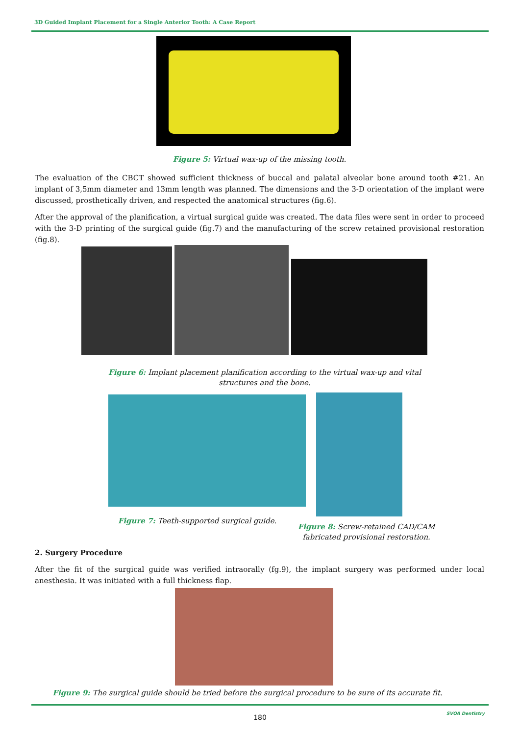3D Guided Implant Placement for a Single Anterior Tooth: A Case Report
Figure 5: Virtual wax-up of the missing tooth.
The evaluation of the CBCT showed sufficient thickness of buccal and palatal alveolar bone around tooth #21. An implant of 3,5mm diameter and 13mm length was planned. The dimensions and the 3-D orientation of the implant were discussed, prosthetically driven, and respected the anatomical structures (fig.6).
After the approval of the planification, a virtual surgical guide was created. The data files were sent in order to proceed with the 3-D printing of the surgical guide (fig.7) and the manufacturing of the screw retained provisional restoration (fig.8).
Figure 6: Implant placement planification according to the virtual wax-up and vital structures and the bone.
Figure 7: Teeth-supported surgical guide.
Figure 8: Screw-retained CAD/CAM fabricated provisional restoration.
2. Surgery Procedure
After the fit of the surgical guide was verified intraorally (fg.9), the implant surgery was performed under local anesthesia. It was initiated with a full thickness flap.
Figure 9: The surgical guide should be tried before the surgical procedure to be sure of its accurate fit.
180 SVOA Dentistry